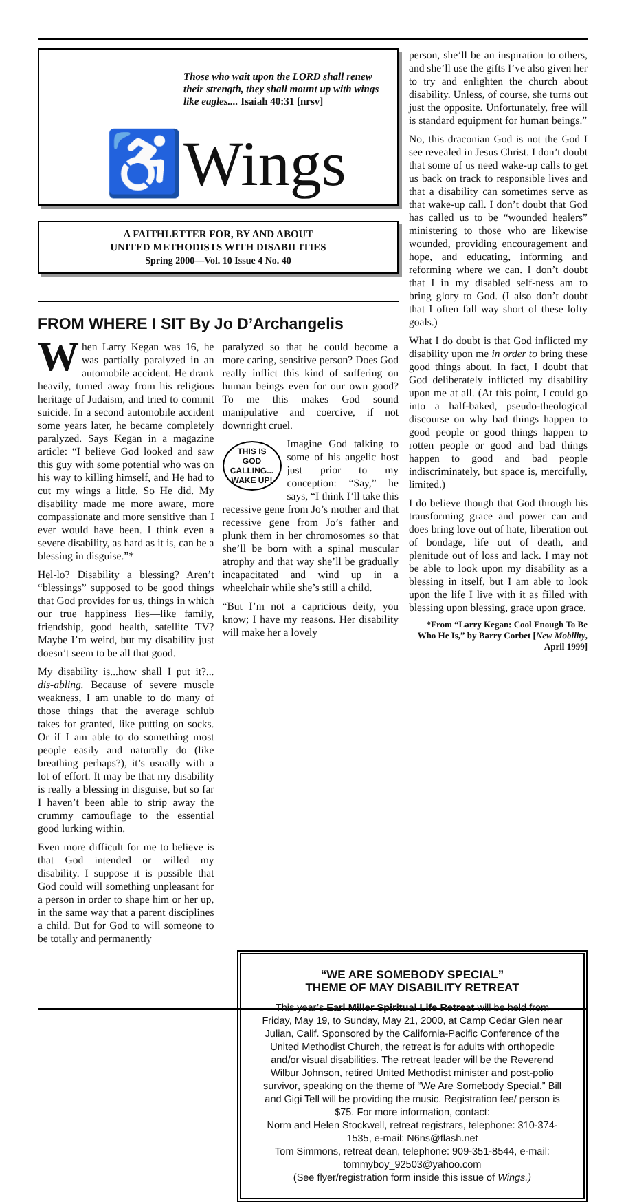Those who wait upon the LORD shall renew their strength, they shall mount up with wings like eagles.... Isaiah 40:31 [nrsv]
♿Wings
A FAITHLETTER FOR, BY AND ABOUT
UNITED METHODISTS WITH DISABILITIES
Spring 2000—Vol. 10 Issue 4 No. 40
FROM WHERE I SIT By Jo D’Archangelis
When Larry Kegan was 16, he was partially paralyzed in an automobile accident. He drank heavily, turned away from his religious heritage of Judaism, and tried to commit suicide. In a second automobile accident some years later, he became completely paralyzed. Says Kegan in a magazine article: “I believe God looked and saw this guy with some potential who was on his way to killing himself, and He had to cut my wings a little. So He did. My disability made me more aware, more compassionate and more sensitive than I ever would have been. I think even a severe disability, as hard as it is, can be a blessing in disguise.”*
Hel-lo? Disability a blessing? Aren’t “blessings” supposed to be good things that God provides for us, things in which our true happiness lies—like family, friendship, good health, satellite TV? Maybe I’m weird, but my disability just doesn’t seem to be all that good.
My disability is...how shall I put it?... dis-abling. Because of severe muscle weakness, I am unable to do many of those things that the average schlub takes for granted, like putting on socks. Or if I am able to do something most people easily and naturally do (like breathing perhaps?), it’s usually with a lot of effort. It may be that my disability is really a blessing in disguise, but so far I haven’t been able to strip away the crummy camouflage to the essential good lurking within.
Even more difficult for me to believe is that God intended or willed my disability. I suppose it is possible that God could will something unpleasant for a person in order to shape him or her up, in the same way that a parent disciplines a child. But for God to will someone to be totally and permanently
paralyzed so that he could become a more caring, sensitive person? Does God really inflict this kind of suffering on human beings even for our own good? To me this makes God sound manipulative and coercive, if not downright cruel.
THIS IS GOD CALLING... WAKE UP!
Imagine God talking to some of his angelic host just prior to my conception: “Say,” he says, “I think I’ll take this recessive gene from Jo’s mother and that recessive gene from Jo’s father and plunk them in her chromosomes so that she’ll be born with a spinal muscular atrophy and that way she’ll be gradually incapacitated and wind up in a wheelchair while she’s still a child.
“But I’m not a capricious deity, you know; I have my reasons. Her disability will make her a lovely
person, she’ll be an inspiration to others, and she’ll use the gifts I’ve also given her to try and enlighten the church about disability. Unless, of course, she turns out just the opposite. Unfortunately, free will is standard equipment for human beings.”
No, this draconian God is not the God I see revealed in Jesus Christ. I don’t doubt that some of us need wake-up calls to get us back on track to responsible lives and that a disability can sometimes serve as that wake-up call. I don’t doubt that God has called us to be “wounded healers” ministering to those who are likewise wounded, providing encouragement and hope, and educating, informing and reforming where we can. I don’t doubt that I in my disabled self-ness am to bring glory to God. (I also don’t doubt that I often fall way short of these lofty goals.)
What I do doubt is that God inflicted my disability upon me in order to bring these good things about. In fact, I doubt that God deliberately inflicted my disability upon me at all. (At this point, I could go into a half-baked, pseudo-theological discourse on why bad things happen to good people or good things happen to rotten people or good and bad things happen to good and bad people indiscriminately, but space is, mercifully, limited.)
I do believe though that God through his transforming grace and power can and does bring love out of hate, liberation out of bondage, life out of death, and plenitude out of loss and lack. I may not be able to look upon my disability as a blessing in itself, but I am able to look upon the life I live with it as filled with blessing upon blessing, grace upon grace.
*From “Larry Kegan: Cool Enough To Be Who He Is,” by Barry Corbet [New Mobility, April 1999]
“WE ARE SOMEBODY SPECIAL”
THEME OF MAY DISABILITY RETREAT
This year’s Earl Miller Spiritual Life Retreat will be held from Friday, May 19, to Sunday, May 21, 2000, at Camp Cedar Glen near Julian, Calif. Sponsored by the California-Pacific Conference of the United Methodist Church, the retreat is for adults with orthopedic and/or visual disabilities. The retreat leader will be the Reverend Wilbur Johnson, retired United Methodist minister and post-polio survivor, speaking on the theme of “We Are Somebody Special.” Bill and Gigi Tell will be providing the music. Registration fee/ person is $75. For more information, contact:
Norm and Helen Stockwell, retreat registrars, telephone: 310-374-1535, e-mail: N6ns@flash.net
Tom Simmons, retreat dean, telephone: 909-351-8544, e-mail: tommyboy_92503@yahoo.com
(See flyer/registration form inside this issue of Wings.)